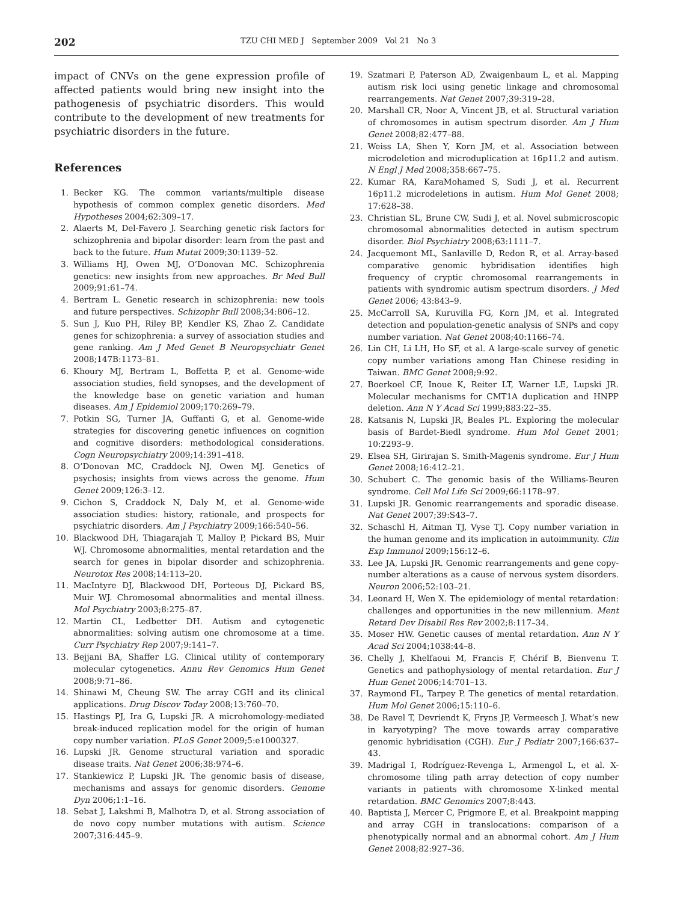202 TZU CHI MED J September 2009 Vol 21 No 3
impact of CNVs on the gene expression profile of affected patients would bring new insight into the pathogenesis of psychiatric disorders. This would contribute to the development of new treatments for psychiatric disorders in the future.
References
1. Becker KG. The common variants/multiple disease hypothesis of common complex genetic disorders. Med Hypotheses 2004;62:309–17.
2. Alaerts M, Del-Favero J. Searching genetic risk factors for schizophrenia and bipolar disorder: learn from the past and back to the future. Hum Mutat 2009;30:1139–52.
3. Williams HJ, Owen MJ, O’Donovan MC. Schizophrenia genetics: new insights from new approaches. Br Med Bull 2009;91:61–74.
4. Bertram L. Genetic research in schizophrenia: new tools and future perspectives. Schizophr Bull 2008;34:806–12.
5. Sun J, Kuo PH, Riley BP, Kendler KS, Zhao Z. Candidate genes for schizophrenia: a survey of association studies and gene ranking. Am J Med Genet B Neuropsychiatr Genet 2008;147B:1173–81.
6. Khoury MJ, Bertram L, Boffetta P, et al. Genome-wide association studies, field synopses, and the development of the knowledge base on genetic variation and human diseases. Am J Epidemiol 2009;170:269–79.
7. Potkin SG, Turner JA, Guffanti G, et al. Genome-wide strategies for discovering genetic influences on cognition and cognitive disorders: methodological considerations. Cogn Neuropsychiatry 2009;14:391–418.
8. O’Donovan MC, Craddock NJ, Owen MJ. Genetics of psychosis; insights from views across the genome. Hum Genet 2009;126:3–12.
9. Cichon S, Craddock N, Daly M, et al. Genome-wide association studies: history, rationale, and prospects for psychiatric disorders. Am J Psychiatry 2009;166:540–56.
10. Blackwood DH, Thiagarajah T, Malloy P, Pickard BS, Muir WJ. Chromosome abnormalities, mental retardation and the search for genes in bipolar disorder and schizophrenia. Neurotox Res 2008;14:113–20.
11. MacIntyre DJ, Blackwood DH, Porteous DJ, Pickard BS, Muir WJ. Chromosomal abnormalities and mental illness. Mol Psychiatry 2003;8:275–87.
12. Martin CL, Ledbetter DH. Autism and cytogenetic abnormalities: solving autism one chromosome at a time. Curr Psychiatry Rep 2007;9:141–7.
13. Bejjani BA, Shaffer LG. Clinical utility of contemporary molecular cytogenetics. Annu Rev Genomics Hum Genet 2008;9:71–86.
14. Shinawi M, Cheung SW. The array CGH and its clinical applications. Drug Discov Today 2008;13:760–70.
15. Hastings PJ, Ira G, Lupski JR. A microhomology-mediated break-induced replication model for the origin of human copy number variation. PLoS Genet 2009;5:e1000327.
16. Lupski JR. Genome structural variation and sporadic disease traits. Nat Genet 2006;38:974–6.
17. Stankiewicz P, Lupski JR. The genomic basis of disease, mechanisms and assays for genomic disorders. Genome Dyn 2006;1:1–16.
18. Sebat J, Lakshmi B, Malhotra D, et al. Strong association of de novo copy number mutations with autism. Science 2007;316:445–9.
19. Szatmari P, Paterson AD, Zwaigenbaum L, et al. Mapping autism risk loci using genetic linkage and chromosomal rearrangements. Nat Genet 2007;39:319–28.
20. Marshall CR, Noor A, Vincent JB, et al. Structural variation of chromosomes in autism spectrum disorder. Am J Hum Genet 2008;82:477–88.
21. Weiss LA, Shen Y, Korn JM, et al. Association between microdeletion and microduplication at 16p11.2 and autism. N Engl J Med 2008;358:667–75.
22. Kumar RA, KaraMohamed S, Sudi J, et al. Recurrent 16p11.2 microdeletions in autism. Hum Mol Genet 2008; 17:628–38.
23. Christian SL, Brune CW, Sudi J, et al. Novel submicroscopic chromosomal abnormalities detected in autism spectrum disorder. Biol Psychiatry 2008;63:1111–7.
24. Jacquemont ML, Sanlaville D, Redon R, et al. Array-based comparative genomic hybridisation identifies high frequency of cryptic chromosomal rearrangements in patients with syndromic autism spectrum disorders. J Med Genet 2006; 43:843–9.
25. McCarroll SA, Kuruvilla FG, Korn JM, et al. Integrated detection and population-genetic analysis of SNPs and copy number variation. Nat Genet 2008;40:1166–74.
26. Lin CH, Li LH, Ho SF, et al. A large-scale survey of genetic copy number variations among Han Chinese residing in Taiwan. BMC Genet 2008;9:92.
27. Boerkoel CF, Inoue K, Reiter LT, Warner LE, Lupski JR. Molecular mechanisms for CMT1A duplication and HNPP deletion. Ann N Y Acad Sci 1999;883:22–35.
28. Katsanis N, Lupski JR, Beales PL. Exploring the molecular basis of Bardet-Biedl syndrome. Hum Mol Genet 2001; 10:2293–9.
29. Elsea SH, Girirajan S. Smith-Magenis syndrome. Eur J Hum Genet 2008;16:412–21.
30. Schubert C. The genomic basis of the Williams-Beuren syndrome. Cell Mol Life Sci 2009;66:1178–97.
31. Lupski JR. Genomic rearrangements and sporadic disease. Nat Genet 2007;39:S43–7.
32. Schaschl H, Aitman TJ, Vyse TJ. Copy number variation in the human genome and its implication in autoimmunity. Clin Exp Immunol 2009;156:12–6.
33. Lee JA, Lupski JR. Genomic rearrangements and gene copy-number alterations as a cause of nervous system disorders. Neuron 2006;52:103–21.
34. Leonard H, Wen X. The epidemiology of mental retardation: challenges and opportunities in the new millennium. Ment Retard Dev Disabil Res Rev 2002;8:117–34.
35. Moser HW. Genetic causes of mental retardation. Ann N Y Acad Sci 2004;1038:44–8.
36. Chelly J, Khelfaoui M, Francis F, Chérif B, Bienvenu T. Genetics and pathophysiology of mental retardation. Eur J Hum Genet 2006;14:701–13.
37. Raymond FL, Tarpey P. The genetics of mental retardation. Hum Mol Genet 2006;15:110–6.
38. De Ravel T, Devriendt K, Fryns JP, Vermeesch J. What’s new in karyotyping? The move towards array comparative genomic hybridisation (CGH). Eur J Pediatr 2007;166:637–43.
39. Madrigal I, Rodríguez-Revenga L, Armengol L, et al. X-chromosome tiling path array detection of copy number variants in patients with chromosome X-linked mental retardation. BMC Genomics 2007;8:443.
40. Baptista J, Mercer C, Prigmore E, et al. Breakpoint mapping and array CGH in translocations: comparison of a phenotypically normal and an abnormal cohort. Am J Hum Genet 2008;82:927–36.